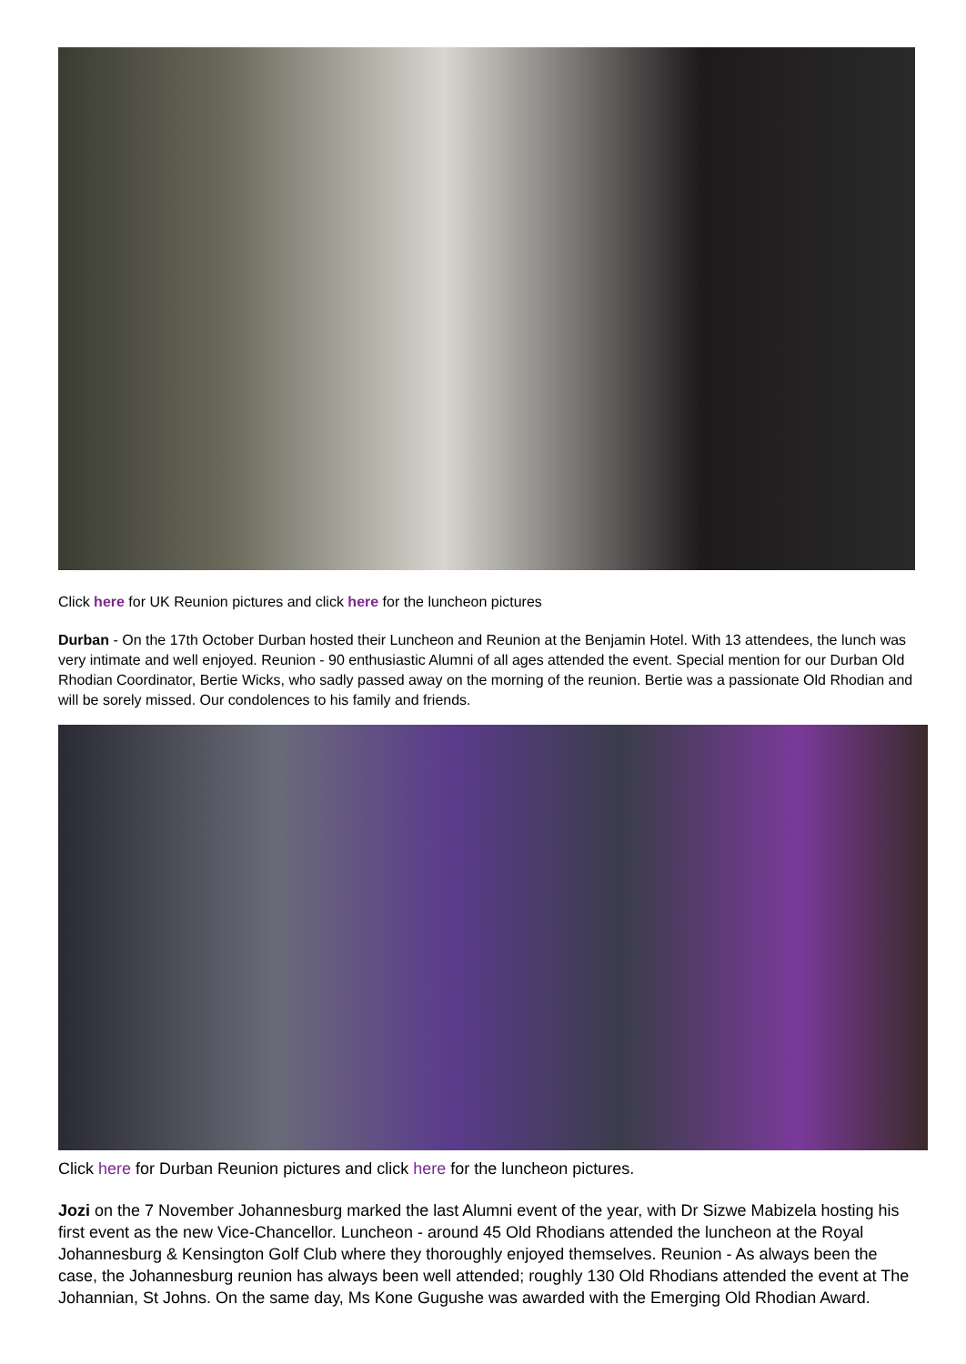Click here for UK Reunion pictures and click here for the luncheon pictures
Durban - On the 17th October Durban hosted their Luncheon and Reunion at the Benjamin Hotel. With 13 attendees, the lunch was very intimate and well enjoyed. Reunion - 90 enthusiastic Alumni of all ages attended the event. Special mention for our Durban Old Rhodian Coordinator, Bertie Wicks, who sadly passed away on the morning of the reunion. Bertie was a passionate Old Rhodian and will be sorely missed. Our condolences to his family and friends.
Click here for Durban Reunion pictures and click here for the luncheon pictures.
Jozi on the 7 November Johannesburg marked the last Alumni event of the year, with Dr Sizwe Mabizela hosting his first event as the new Vice-Chancellor. Luncheon - around 45 Old Rhodians attended the luncheon at the Royal Johannesburg & Kensington Golf Club where they thoroughly enjoyed themselves. Reunion - As always been the case, the Johannesburg reunion has always been well attended; roughly 130 Old Rhodians attended the event at The Johannian, St Johns. On the same day, Ms Kone Gugushe was awarded with the Emerging Old Rhodian Award.